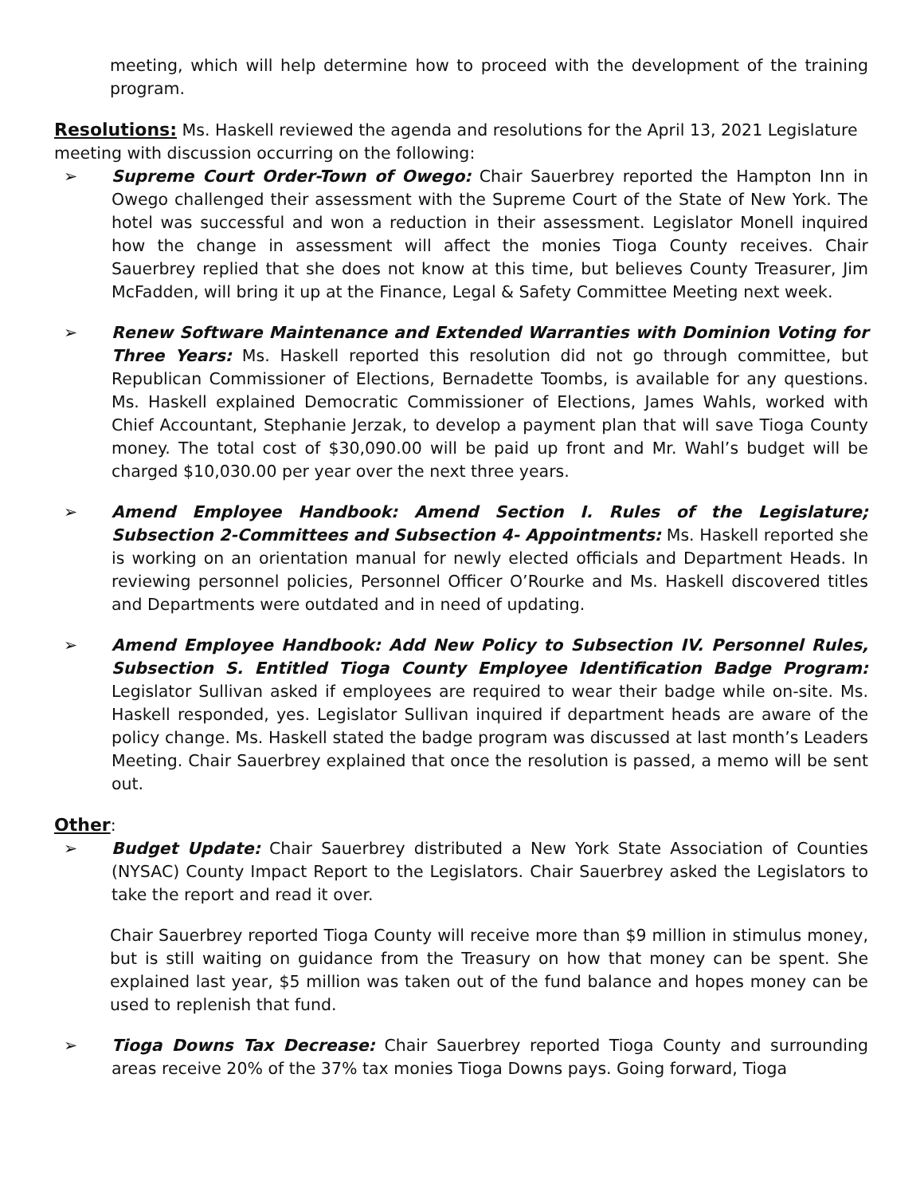meeting, which will help determine how to proceed with the development of the training program.
Resolutions:
Ms. Haskell reviewed the agenda and resolutions for the April 13, 2021 Legislature meeting with discussion occurring on the following:
➢ Supreme Court Order-Town of Owego: Chair Sauerbrey reported the Hampton Inn in Owego challenged their assessment with the Supreme Court of the State of New York. The hotel was successful and won a reduction in their assessment. Legislator Monell inquired how the change in assessment will affect the monies Tioga County receives. Chair Sauerbrey replied that she does not know at this time, but believes County Treasurer, Jim McFadden, will bring it up at the Finance, Legal & Safety Committee Meeting next week.
➢ Renew Software Maintenance and Extended Warranties with Dominion Voting for Three Years: Ms. Haskell reported this resolution did not go through committee, but Republican Commissioner of Elections, Bernadette Toombs, is available for any questions. Ms. Haskell explained Democratic Commissioner of Elections, James Wahls, worked with Chief Accountant, Stephanie Jerzak, to develop a payment plan that will save Tioga County money. The total cost of $30,090.00 will be paid up front and Mr. Wahl’s budget will be charged $10,030.00 per year over the next three years.
➢ Amend Employee Handbook: Amend Section I. Rules of the Legislature; Subsection 2-Committees and Subsection 4- Appointments: Ms. Haskell reported she is working on an orientation manual for newly elected officials and Department Heads. In reviewing personnel policies, Personnel Officer O’Rourke and Ms. Haskell discovered titles and Departments were outdated and in need of updating.
➢ Amend Employee Handbook: Add New Policy to Subsection IV. Personnel Rules, Subsection S. Entitled Tioga County Employee Identification Badge Program: Legislator Sullivan asked if employees are required to wear their badge while on-site. Ms. Haskell responded, yes. Legislator Sullivan inquired if department heads are aware of the policy change. Ms. Haskell stated the badge program was discussed at last month’s Leaders Meeting. Chair Sauerbrey explained that once the resolution is passed, a memo will be sent out.
Other
:
➢ Budget Update: Chair Sauerbrey distributed a New York State Association of Counties (NYSAC) County Impact Report to the Legislators. Chair Sauerbrey asked the Legislators to take the report and read it over.
Chair Sauerbrey reported Tioga County will receive more than $9 million in stimulus money, but is still waiting on guidance from the Treasury on how that money can be spent. She explained last year, $5 million was taken out of the fund balance and hopes money can be used to replenish that fund.
➢ Tioga Downs Tax Decrease: Chair Sauerbrey reported Tioga County and surrounding areas receive 20% of the 37% tax monies Tioga Downs pays. Going forward, Tioga